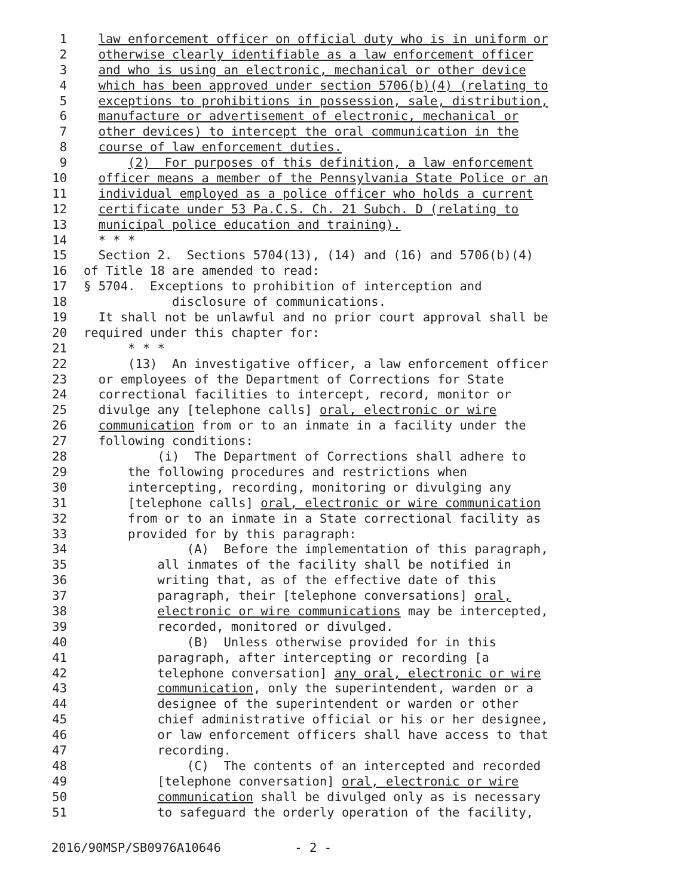1 law enforcement officer on official duty who is in uniform or
2 otherwise clearly identifiable as a law enforcement officer
3 and who is using an electronic, mechanical or other device
4 which has been approved under section 5706(b)(4) (relating to
5 exceptions to prohibitions in possession, sale, distribution,
6 manufacture or advertisement of electronic, mechanical or
7 other devices) to intercept the oral communication in the
8 course of law enforcement duties.
9 (2) For purposes of this definition, a law enforcement
10 officer means a member of the Pennsylvania State Police or an
11 individual employed as a police officer who holds a current
12 certificate under 53 Pa.C.S. Ch. 21 Subch. D (relating to
13 municipal police education and training).
14 * * *
15 Section 2. Sections 5704(13), (14) and (16) and 5706(b)(4)
16 of Title 18 are amended to read:
17 § 5704. Exceptions to prohibition of interception and
18 disclosure of communications.
19 It shall not be unlawful and no prior court approval shall be
20 required under this chapter for:
21 * * *
22 (13) An investigative officer, a law enforcement officer
23 or employees of the Department of Corrections for State
24 correctional facilities to intercept, record, monitor or
25 divulge any [telephone calls] oral, electronic or wire
26 communication from or to an inmate in a facility under the
27 following conditions:
28 (i) The Department of Corrections shall adhere to
29 the following procedures and restrictions when
30 intercepting, recording, monitoring or divulging any
31 [telephone calls] oral, electronic or wire communication
32 from or to an inmate in a State correctional facility as
33 provided for by this paragraph:
34 (A) Before the implementation of this paragraph,
35 all inmates of the facility shall be notified in
36 writing that, as of the effective date of this
37 paragraph, their [telephone conversations] oral,
38 electronic or wire communications may be intercepted,
39 recorded, monitored or divulged.
40 (B) Unless otherwise provided for in this
41 paragraph, after intercepting or recording [a
42 telephone conversation] any oral, electronic or wire
43 communication, only the superintendent, warden or a
44 designee of the superintendent or warden or other
45 chief administrative official or his or her designee,
46 or law enforcement officers shall have access to that
47 recording.
48 (C) The contents of an intercepted and recorded
49 [telephone conversation] oral, electronic or wire
50 communication shall be divulged only as is necessary
51 to safeguard the orderly operation of the facility,
2016/90MSP/SB0976A10646 - 2 -